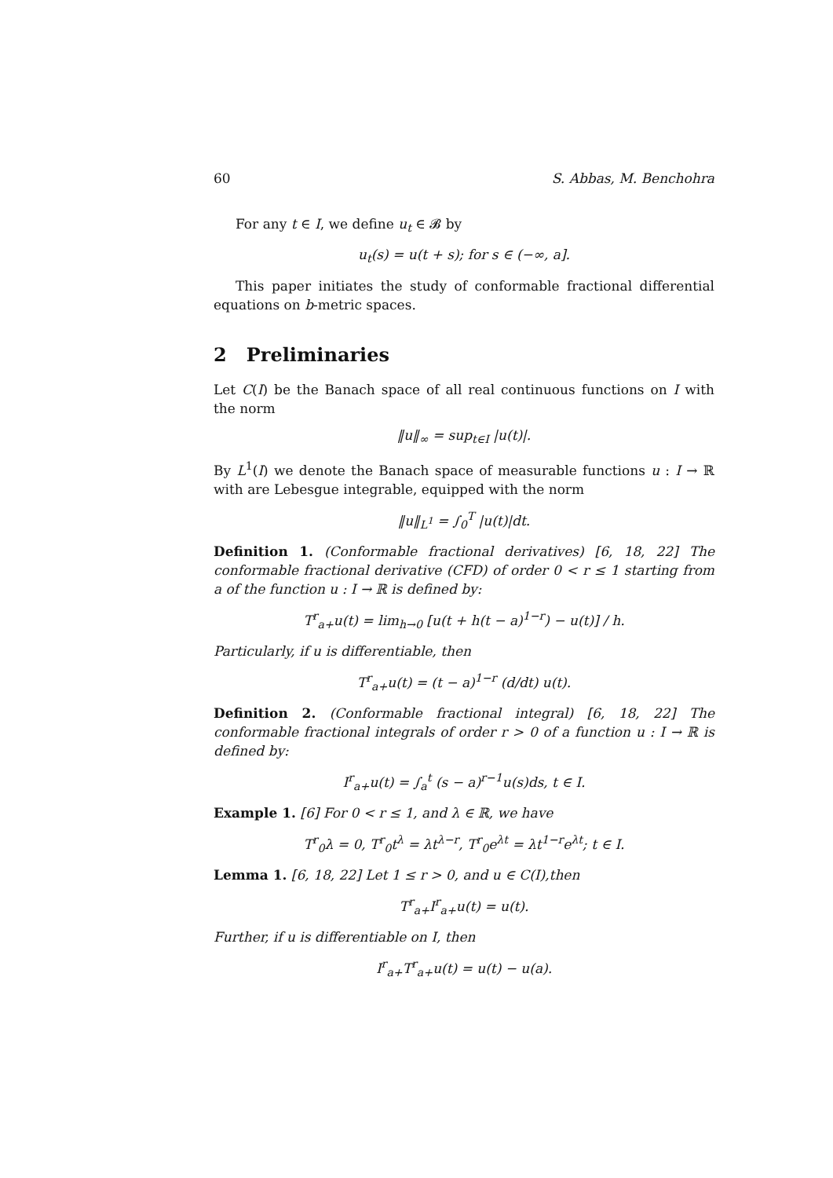60 S. Abbas, M. Benchohra
For any t ∈ I, we define u<sub>t</sub> ∈ 𝓑 by
u<sub>t</sub>(s) = u(t + s); for s ∈ (−∞, a].
This paper initiates the study of conformable fractional differential equations on b-metric spaces.
2 Preliminaries
Let C(I) be the Banach space of all real continuous functions on I with the norm
‖u‖<sub>∞</sub> = sup<sub>t∈I</sub> |u(t)|.
By L<sup>1</sup>(I) we denote the Banach space of measurable functions u : I → ℝ with are Lebesgue integrable, equipped with the norm
‖u‖<sub>L<sup>1</sup></sub> = ∫<sub>0</sub><sup>T</sup> |u(t)|dt.
Definition 1. (Conformable fractional derivatives) [6, 18, 22] The conformable fractional derivative (CFD) of order 0 < r ≤ 1 starting from a of the function u : I → ℝ is defined by:
T<sup>r</sup><sub>a+</sub>u(t) = lim<sub>h→0</sub> [u(t + h(t − a)<sup>1−r</sup>) − u(t)] / h.
Particularly, if u is differentiable, then
T<sup>r</sup><sub>a+</sub>u(t) = (t − a)<sup>1−r</sup> (d/dt) u(t).
Definition 2. (Conformable fractional integral) [6, 18, 22] The conformable fractional integrals of order r > 0 of a function u : I → ℝ is defined by:
I<sup>r</sup><sub>a+</sub>u(t) = ∫<sub>a</sub><sup>t</sup> (s − a)<sup>r−1</sup>u(s)ds, t ∈ I.
Example 1. [6] For 0 < r ≤ 1, and λ ∈ ℝ, we have
T<sup>r</sup><sub>0</sub>λ = 0, T<sup>r</sup><sub>0</sub>t<sup>λ</sup> = λt<sup>λ−r</sup>, T<sup>r</sup><sub>0</sub>e<sup>λt</sup> = λt<sup>1−r</sup>e<sup>λt</sup>; t ∈ I.
Lemma 1. [6, 18, 22] Let 1 ≤ r > 0, and u ∈ C(I),then
T<sup>r</sup><sub>a+</sub>I<sup>r</sup><sub>a+</sub>u(t) = u(t).
Further, if u is differentiable on I, then
I<sup>r</sup><sub>a+</sub>T<sup>r</sup><sub>a+</sub>u(t) = u(t) − u(a).